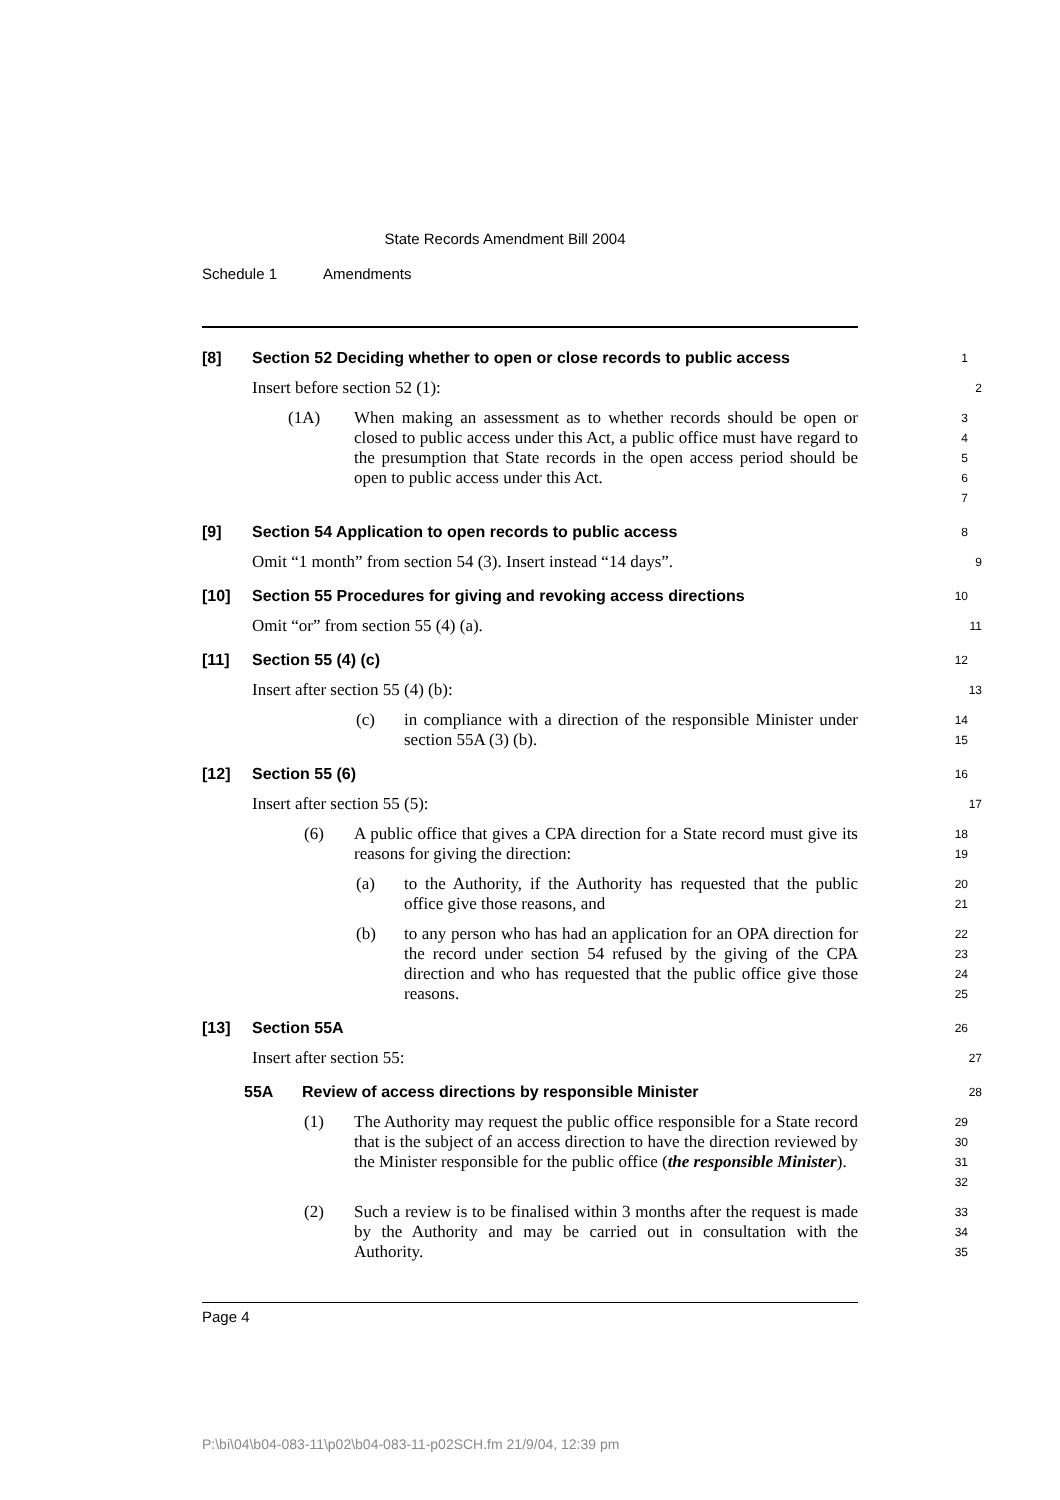State Records Amendment Bill 2004
Schedule 1 Amendments
[8] Section 52 Deciding whether to open or close records to public access
1
Insert before section 52 (1):
2
(1A) When making an assessment as to whether records should be open or closed to public access under this Act, a public office must have regard to the presumption that State records in the open access period should be open to public access under this Act.
3
4
5
6
7
[9] Section 54 Application to open records to public access
8
Omit “1 month” from section 54 (3). Insert instead “14 days”.
9
[10] Section 55 Procedures for giving and revoking access directions
10
Omit “or” from section 55 (4) (a).
11
[11] Section 55 (4) (c)
12
Insert after section 55 (4) (b):
13
(c) in compliance with a direction of the responsible Minister under section 55A (3) (b).
14
15
[12] Section 55 (6)
16
Insert after section 55 (5):
17
(6) A public office that gives a CPA direction for a State record must give its reasons for giving the direction:
18
19
(a) to the Authority, if the Authority has requested that the public office give those reasons, and
20
21
(b) to any person who has had an application for an OPA direction for the record under section 54 refused by the giving of the CPA direction and who has requested that the public office give those reasons.
22
23
24
25
[13] Section 55A
26
Insert after section 55:
27
55A Review of access directions by responsible Minister
28
(1) The Authority may request the public office responsible for a State record that is the subject of an access direction to have the direction reviewed by the Minister responsible for the public office (the responsible Minister).
29
30
31
32
(2) Such a review is to be finalised within 3 months after the request is made by the Authority and may be carried out in consultation with the Authority.
33
34
35
Page 4
P:\bi\04\b04-083-11\p02\b04-083-11-p02SCH.fm 21/9/04, 12:39 pm